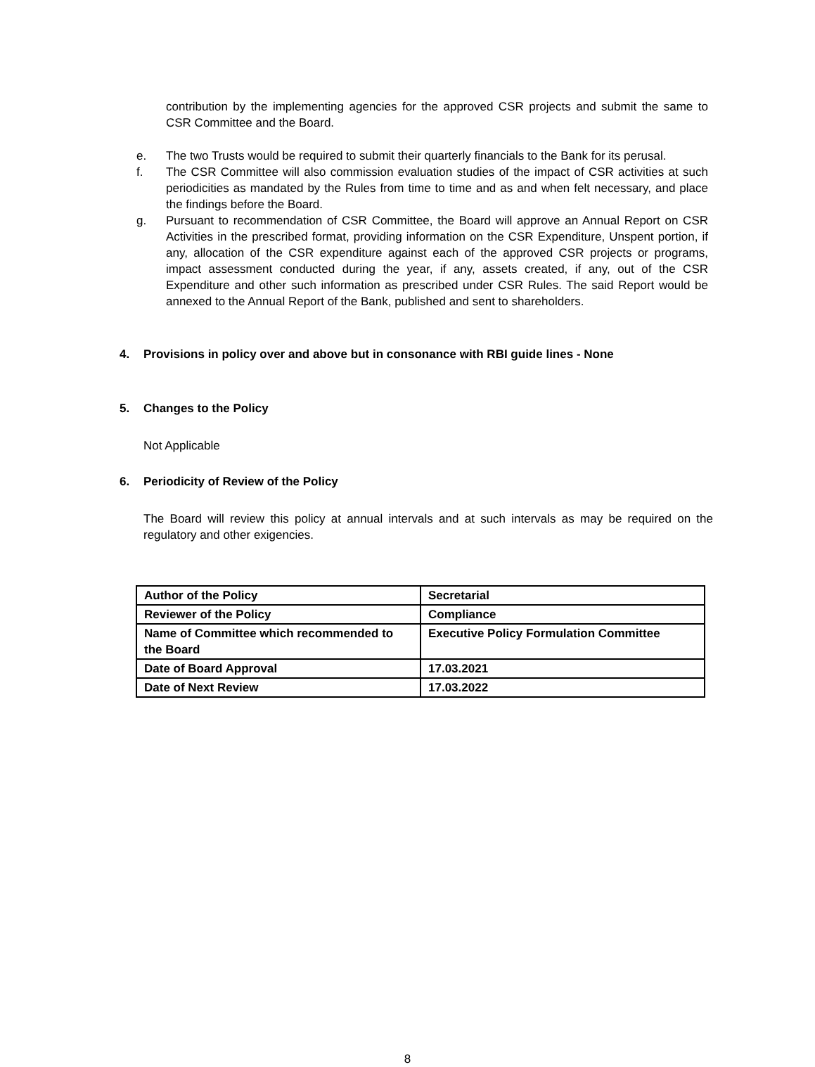contribution by the implementing agencies for the approved CSR projects and submit the same to CSR Committee and the Board.
e. The two Trusts would be required to submit their quarterly financials to the Bank for its perusal.
f. The CSR Committee will also commission evaluation studies of the impact of CSR activities at such periodicities as mandated by the Rules from time to time and as and when felt necessary, and place the findings before the Board.
g. Pursuant to recommendation of CSR Committee, the Board will approve an Annual Report on CSR Activities in the prescribed format, providing information on the CSR Expenditure, Unspent portion, if any, allocation of the CSR expenditure against each of the approved CSR projects or programs, impact assessment conducted during the year, if any, assets created, if any, out of the CSR Expenditure and other such information as prescribed under CSR Rules. The said Report would be annexed to the Annual Report of the Bank, published and sent to shareholders.
4. Provisions in policy over and above but in consonance with RBI guide lines - None
5. Changes to the Policy
Not Applicable
6. Periodicity of Review of the Policy
The Board will review this policy at annual intervals and at such intervals as may be required on the regulatory and other exigencies.
| Author of the Policy | Secretarial |
| Reviewer of the Policy | Compliance |
| Name of Committee which recommended to the Board | Executive Policy Formulation Committee |
| Date of Board Approval | 17.03.2021 |
| Date of Next Review | 17.03.2022 |
8